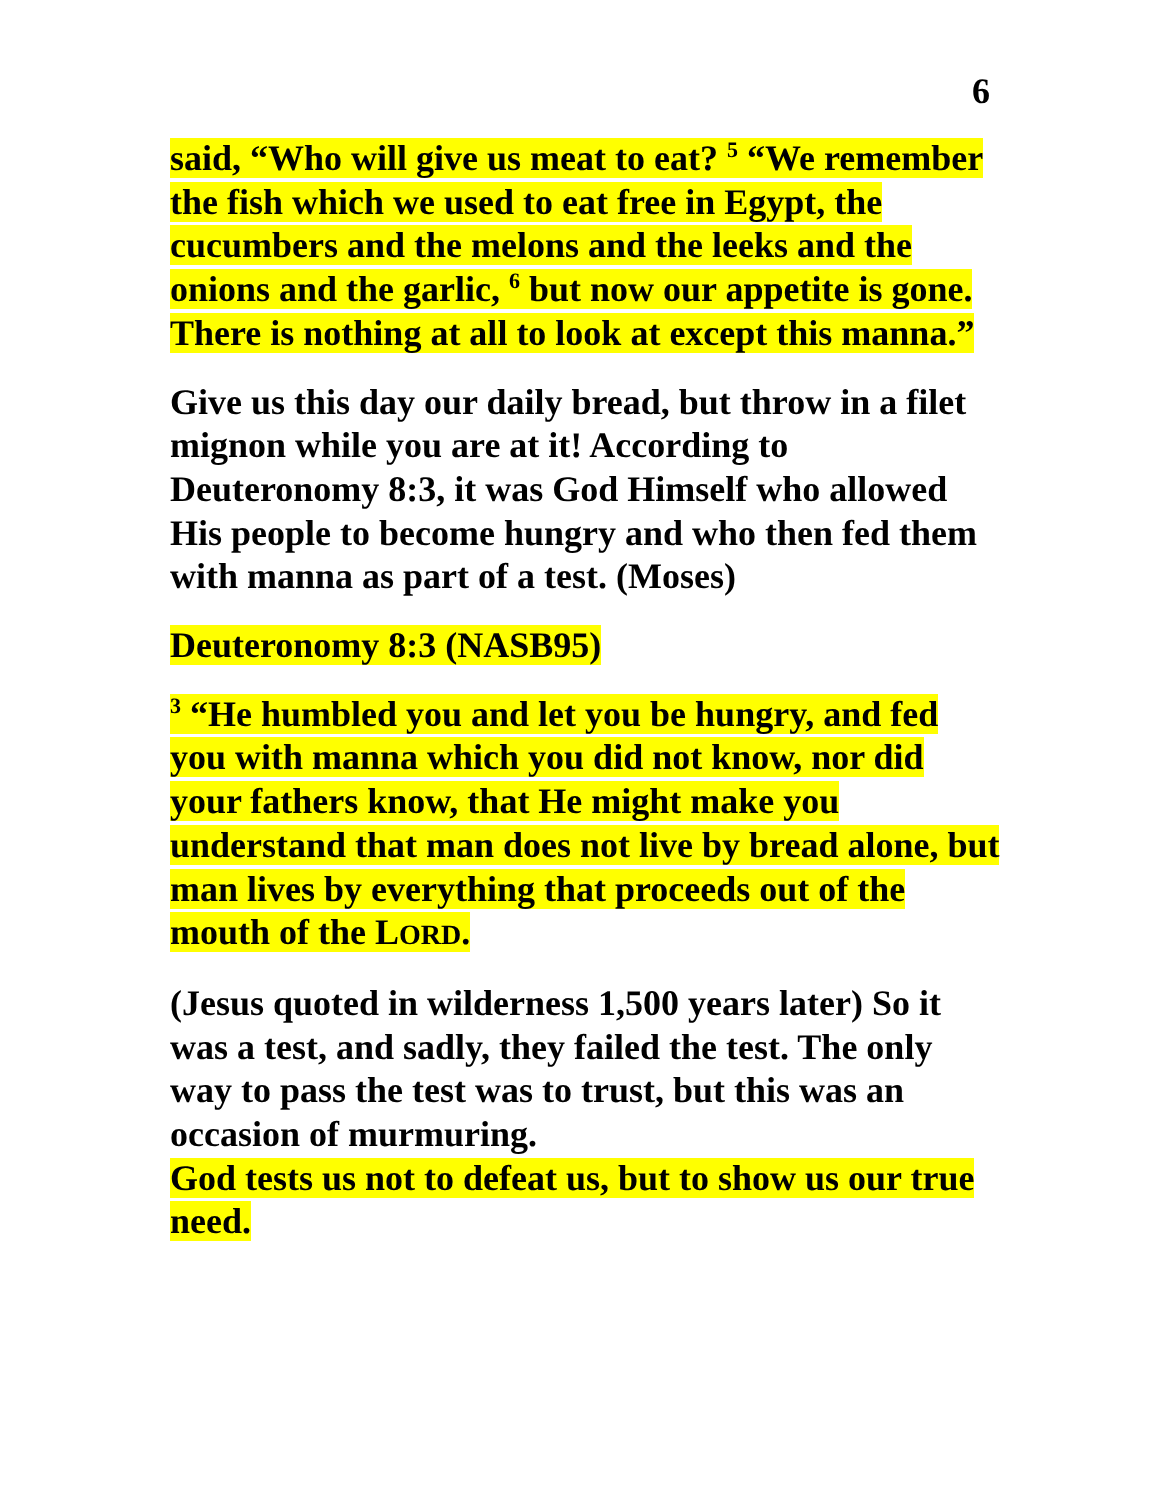6
said, “Who will give us meat to eat? <sup>5</sup> “We remember the fish which we used to eat free in Egypt, the cucumbers and the melons and the leeks and the onions and the garlic, <sup>6</sup> but now our appetite is gone. There is nothing at all to look at except this manna.”
Give us this day our daily bread, but throw in a filet mignon while you are at it! According to Deuteronomy 8:3, it was God Himself who allowed His people to become hungry and who then fed them with manna as part of a test. (Moses)
Deuteronomy 8:3 (NASB95)
<sup>3</sup> “He humbled you and let you be hungry, and fed you with manna which you did not know, nor did your fathers know, that He might make you understand that man does not live by bread alone, but man lives by everything that proceeds out of the mouth of the LORD.
(Jesus quoted in wilderness 1,500 years later) So it was a test, and sadly, they failed the test. The only way to pass the test was to trust, but this was an occasion of murmuring.
God tests us not to defeat us, but to show us our true need.